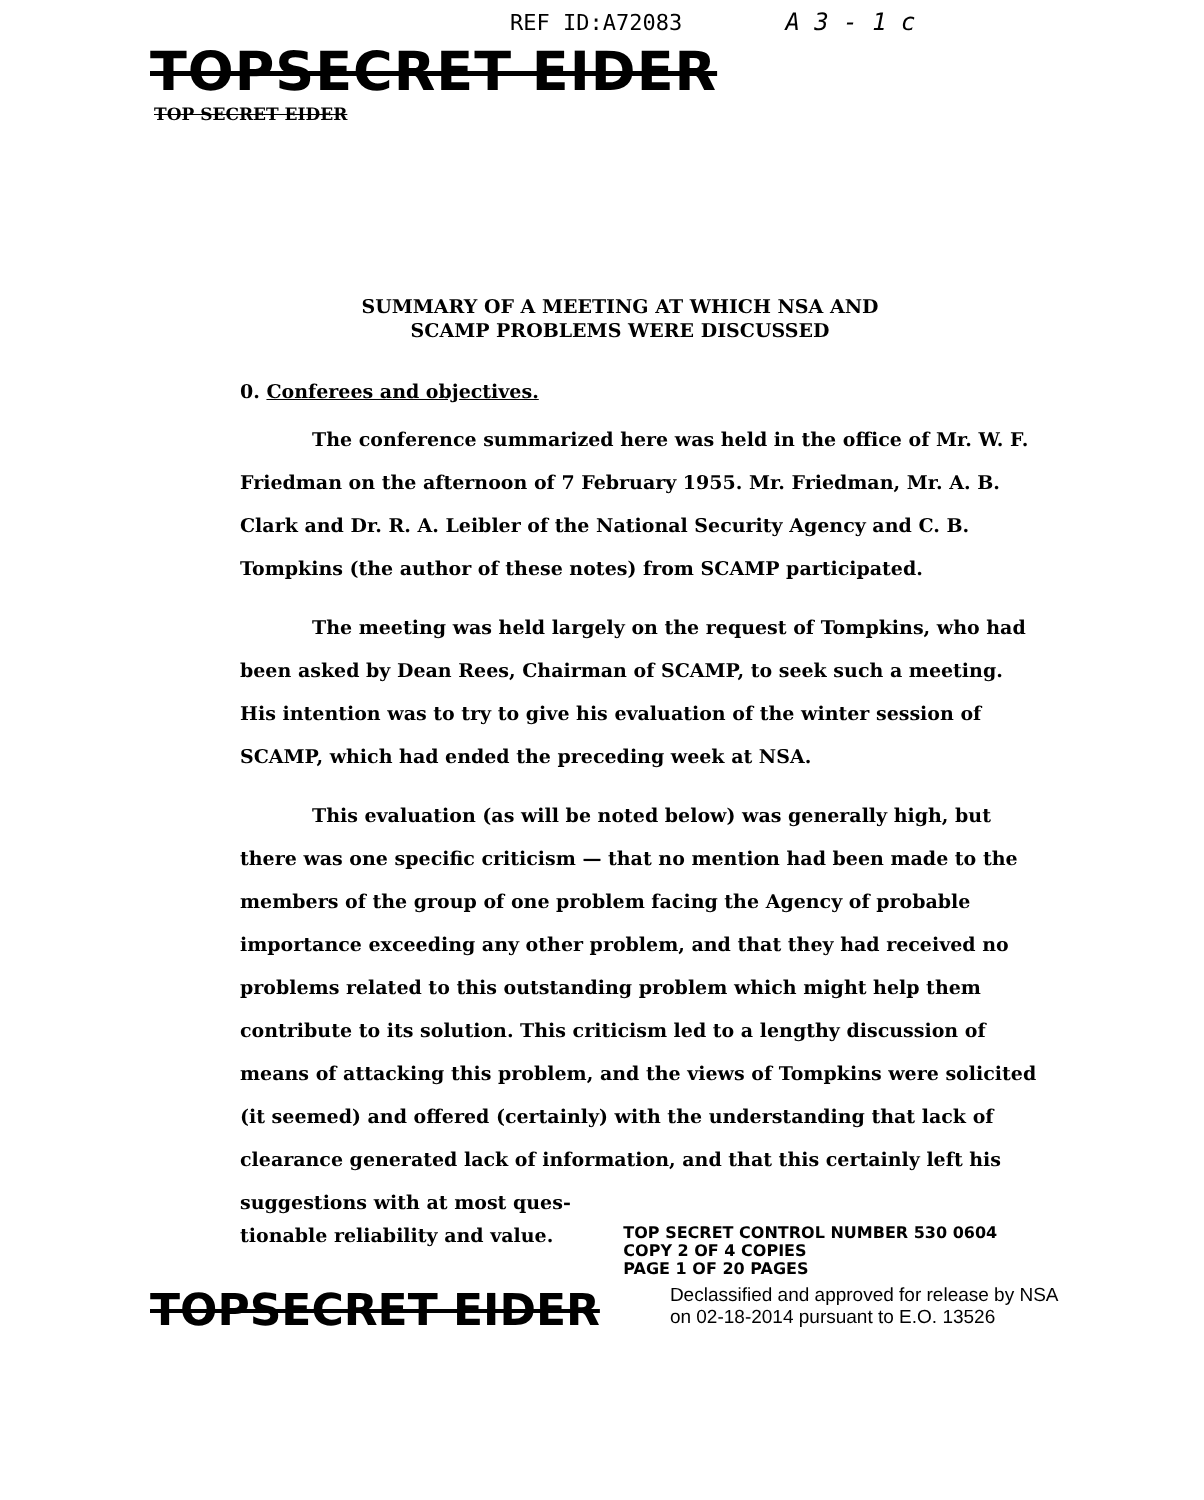REF ID:A72083 A 3 - 1 c
TOPSECRET EIDER
TOP SECRET EIDER
SUMMARY OF A MEETING AT WHICH NSA AND SCAMP PROBLEMS WERE DISCUSSED
0. Conferees and objectives.
The conference summarized here was held in the office of Mr. W. F. Friedman on the afternoon of 7 February 1955. Mr. Friedman, Mr. A. B. Clark and Dr. R. A. Leibler of the National Security Agency and C. B. Tompkins (the author of these notes) from SCAMP participated.
The meeting was held largely on the request of Tompkins, who had been asked by Dean Rees, Chairman of SCAMP, to seek such a meeting. His intention was to try to give his evaluation of the winter session of SCAMP, which had ended the preceding week at NSA.
This evaluation (as will be noted below) was generally high, but there was one specific criticism — that no mention had been made to the members of the group of one problem facing the Agency of probable importance exceeding any other problem, and that they had received no problems related to this outstanding problem which might help them contribute to its solution. This criticism led to a lengthy discussion of means of attacking this problem, and the views of Tompkins were solicited (it seemed) and offered (certainly) with the understanding that lack of clearance generated lack of information, and that this certainly left his suggestions with at most ques-
tionable reliability and value.
TOP SECRET CONTROL NUMBER 530 0604
COPY 2 OF 4 COPIES
PAGE 1 OF 20 PAGES
TOPSECRET EIDER
Declassified and approved for release by NSA on 02-18-2014 pursuant to E.O. 13526